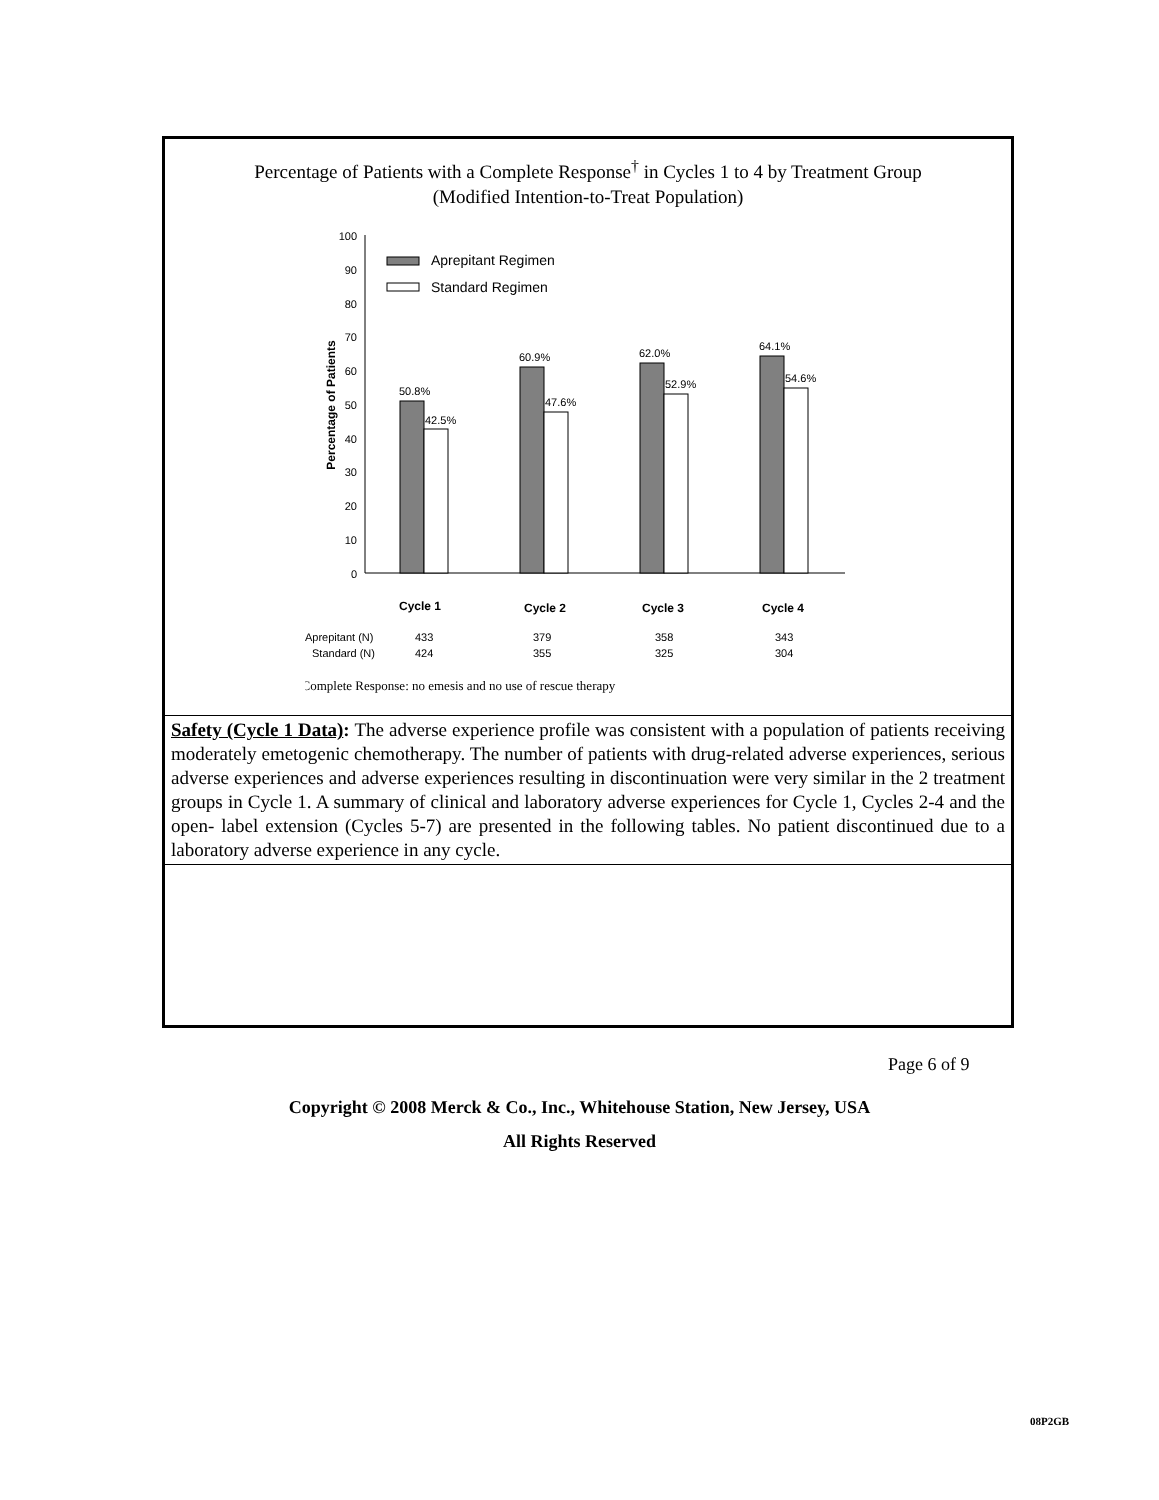Percentage of Patients with a Complete Response<sup>†</sup> in Cycles 1 to 4 by Treatment Group
(Modified Intention-to-Treat Population)
100
90
80
70
60
50
40
30
20
10
0
Percentage of Patients
Aprepitant Regimen
Standard Regimen
50.8%
42.5%
60.9%
47.6%
62.0%
52.9%
64.1%
54.6%
Cycle 1
Cycle 2
Cycle 3
Cycle 4
Aprepitant (N)
433
379
358
343
Standard (N)
424
355
325
304
†Complete Response: no emesis and no use of rescue therapy
Safety (Cycle 1 Data): The adverse experience profile was consistent with a population of patients receiving moderately emetogenic chemotherapy. The number of patients with drug-related adverse experiences, serious adverse experiences and adverse experiences resulting in discontinuation were very similar in the 2 treatment groups in Cycle 1. A summary of clinical and laboratory adverse experiences for Cycle 1, Cycles 2-4 and the open- label extension (Cycles 5-7) are presented in the following tables. No patient discontinued due to a laboratory adverse experience in any cycle.
Page 6 of 9
Copyright © 2008 Merck & Co., Inc., Whitehouse Station, New Jersey, USA
All Rights Reserved
08P2GB